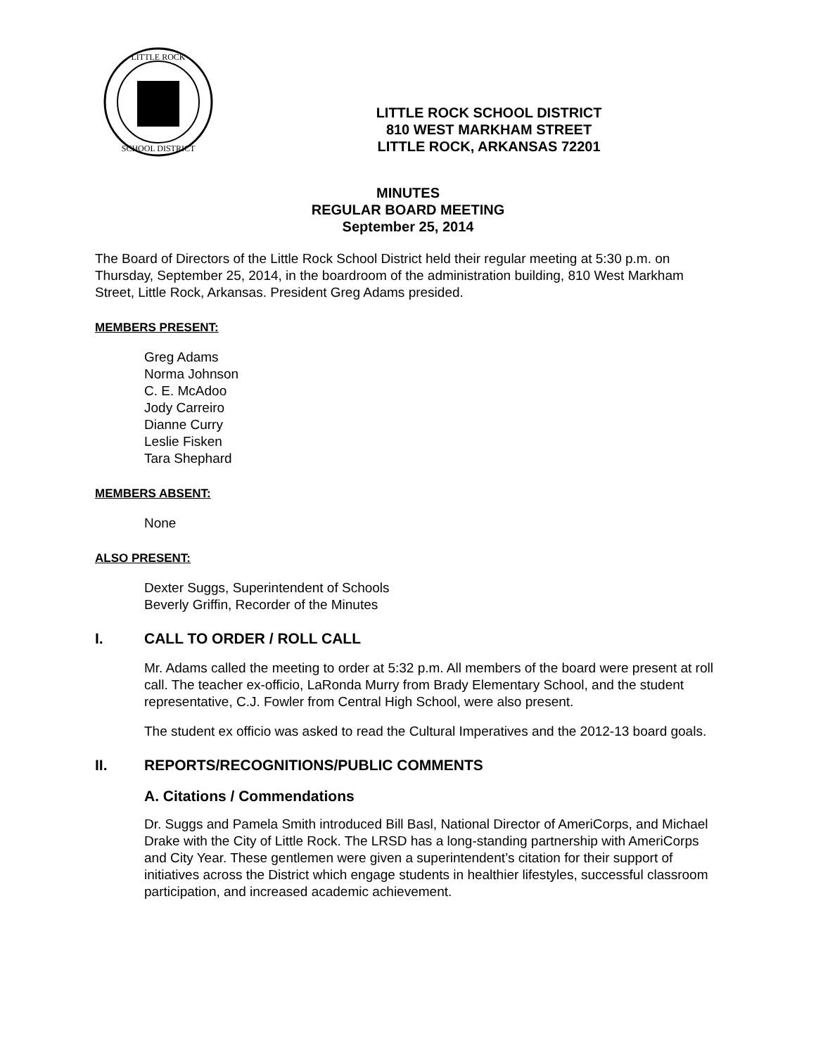LITTLE ROCK
SCHOOL DISTRICT
LITTLE ROCK SCHOOL DISTRICT
810 WEST MARKHAM STREET
LITTLE ROCK, ARKANSAS 72201
MINUTES
REGULAR BOARD MEETING
September 25, 2014
The Board of Directors of the Little Rock School District held their regular meeting at 5:30 p.m. on Thursday, September 25, 2014, in the boardroom of the administration building, 810 West Markham Street, Little Rock, Arkansas. President Greg Adams presided.
MEMBERS PRESENT:
Greg Adams
Norma Johnson
C. E. McAdoo
Jody Carreiro
Dianne Curry
Leslie Fisken
Tara Shephard
MEMBERS ABSENT:
None
ALSO PRESENT:
Dexter Suggs, Superintendent of Schools
Beverly Griffin, Recorder of the Minutes
I. CALL TO ORDER / ROLL CALL
Mr. Adams called the meeting to order at 5:32 p.m. All members of the board were present at roll call. The teacher ex-officio, LaRonda Murry from Brady Elementary School, and the student representative, C.J. Fowler from Central High School, were also present.
The student ex officio was asked to read the Cultural Imperatives and the 2012-13 board goals.
II. REPORTS/RECOGNITIONS/PUBLIC COMMENTS
A. Citations / Commendations
Dr. Suggs and Pamela Smith introduced Bill Basl, National Director of AmeriCorps, and Michael Drake with the City of Little Rock. The LRSD has a long-standing partnership with AmeriCorps and City Year. These gentlemen were given a superintendent’s citation for their support of initiatives across the District which engage students in healthier lifestyles, successful classroom participation, and increased academic achievement.